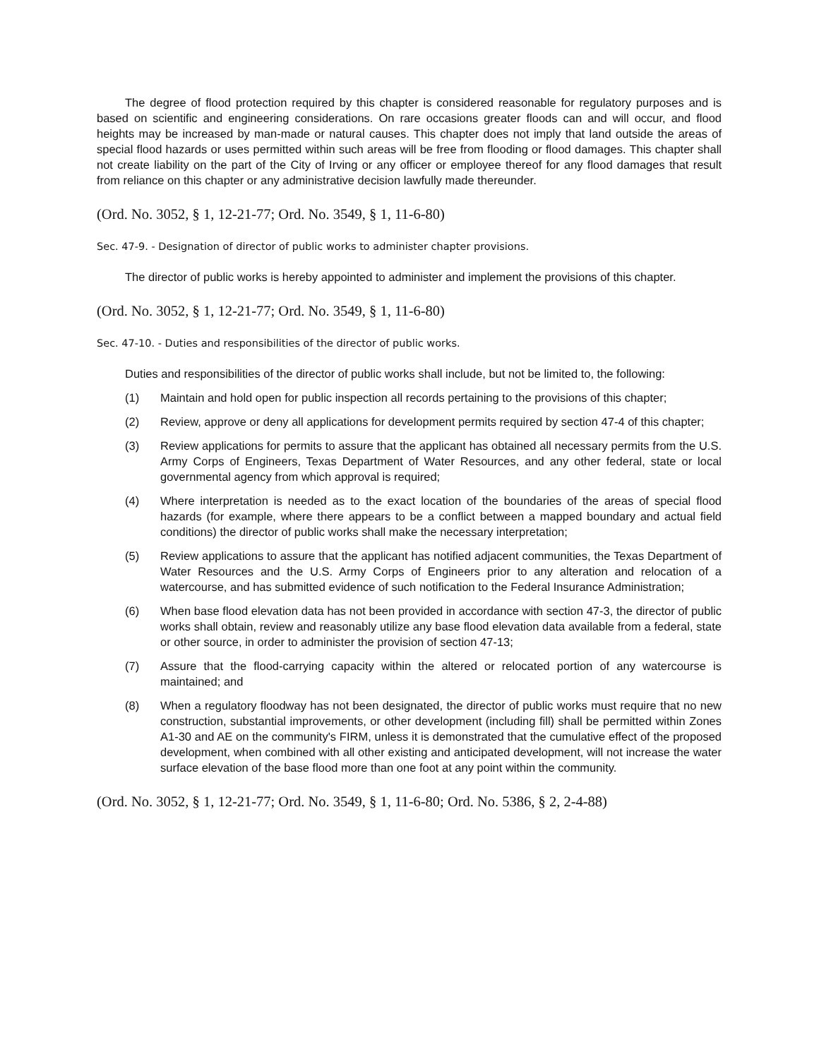The degree of flood protection required by this chapter is considered reasonable for regulatory purposes and is based on scientific and engineering considerations. On rare occasions greater floods can and will occur, and flood heights may be increased by man-made or natural causes. This chapter does not imply that land outside the areas of special flood hazards or uses permitted within such areas will be free from flooding or flood damages. This chapter shall not create liability on the part of the City of Irving or any officer or employee thereof for any flood damages that result from reliance on this chapter or any administrative decision lawfully made thereunder.
(Ord. No. 3052, § 1, 12-21-77; Ord. No. 3549, § 1, 11-6-80)
Sec. 47-9. - Designation of director of public works to administer chapter provisions.
The director of public works is hereby appointed to administer and implement the provisions of this chapter.
(Ord. No. 3052, § 1, 12-21-77; Ord. No. 3549, § 1, 11-6-80)
Sec. 47-10. - Duties and responsibilities of the director of public works.
Duties and responsibilities of the director of public works shall include, but not be limited to, the following:
(1) Maintain and hold open for public inspection all records pertaining to the provisions of this chapter;
(2) Review, approve or deny all applications for development permits required by section 47-4 of this chapter;
(3) Review applications for permits to assure that the applicant has obtained all necessary permits from the U.S. Army Corps of Engineers, Texas Department of Water Resources, and any other federal, state or local governmental agency from which approval is required;
(4) Where interpretation is needed as to the exact location of the boundaries of the areas of special flood hazards (for example, where there appears to be a conflict between a mapped boundary and actual field conditions) the director of public works shall make the necessary interpretation;
(5) Review applications to assure that the applicant has notified adjacent communities, the Texas Department of Water Resources and the U.S. Army Corps of Engineers prior to any alteration and relocation of a watercourse, and has submitted evidence of such notification to the Federal Insurance Administration;
(6) When base flood elevation data has not been provided in accordance with section 47-3, the director of public works shall obtain, review and reasonably utilize any base flood elevation data available from a federal, state or other source, in order to administer the provision of section 47-13;
(7) Assure that the flood-carrying capacity within the altered or relocated portion of any watercourse is maintained; and
(8) When a regulatory floodway has not been designated, the director of public works must require that no new construction, substantial improvements, or other development (including fill) shall be permitted within Zones A1-30 and AE on the community's FIRM, unless it is demonstrated that the cumulative effect of the proposed development, when combined with all other existing and anticipated development, will not increase the water surface elevation of the base flood more than one foot at any point within the community.
(Ord. No. 3052, § 1, 12-21-77; Ord. No. 3549, § 1, 11-6-80; Ord. No. 5386, § 2, 2-4-88)